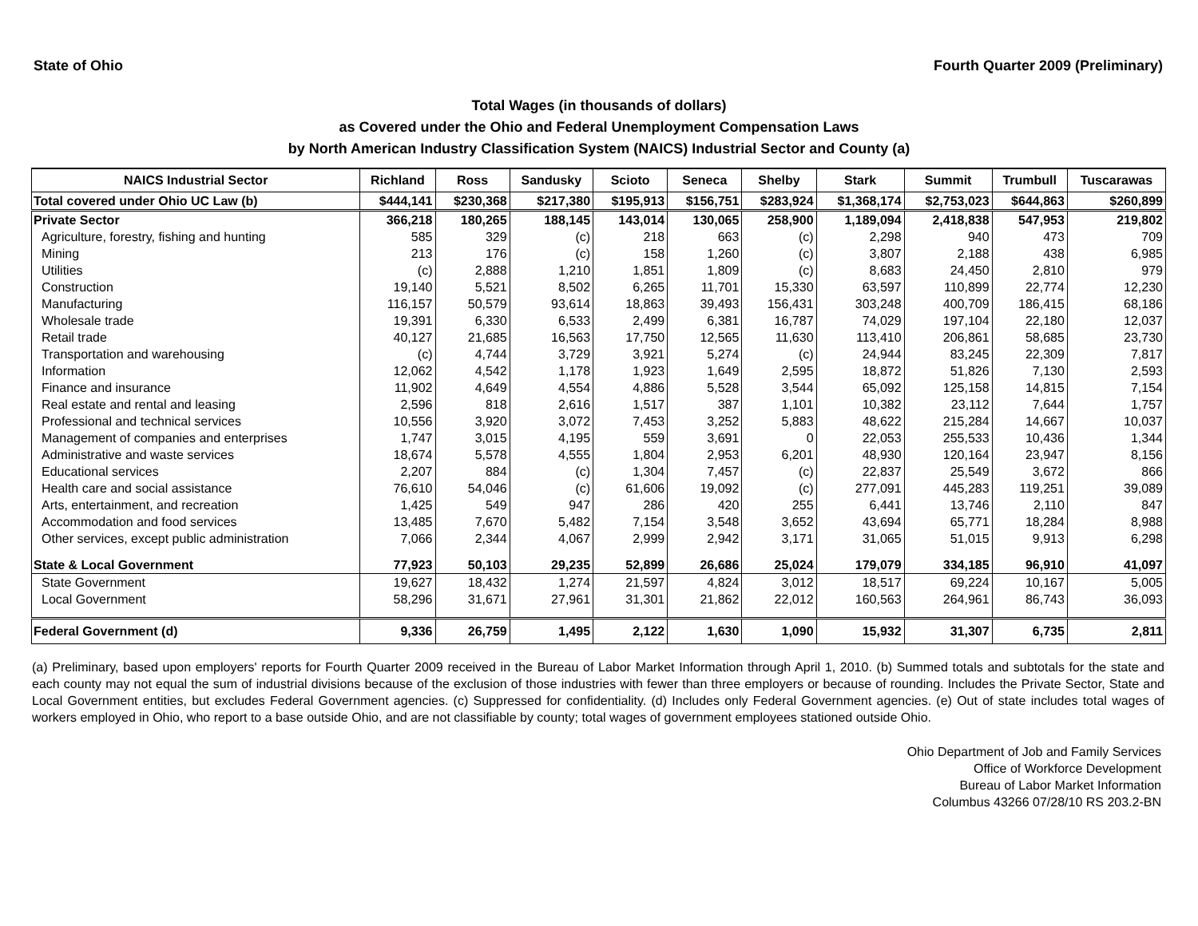State of Ohio Fourth Quarter 2009 (Preliminary)
Total Wages (in thousands of dollars)
as Covered under the Ohio and Federal Unemployment Compensation Laws
by North American Industry Classification System (NAICS) Industrial Sector and County (a)
| NAICS Industrial Sector | Richland | Ross | Sandusky | Scioto | Seneca | Shelby | Stark | Summit | Trumbull | Tuscarawas |
| --- | --- | --- | --- | --- | --- | --- | --- | --- | --- | --- |
| Total covered under Ohio UC Law (b) | $444,141 | $230,368 | $217,380 | $195,913 | $156,751 | $283,924 | $1,368,174 | $2,753,023 | $644,863 | $260,899 |
| Private Sector | 366,218 | 180,265 | 188,145 | 143,014 | 130,065 | 258,900 | 1,189,094 | 2,418,838 | 547,953 | 219,802 |
| Agriculture, forestry, fishing and hunting | 585 | 329 | (c) | 218 | 663 | (c) | 2,298 | 940 | 473 | 709 |
| Mining | 213 | 176 | (c) | 158 | 1,260 | (c) | 3,807 | 2,188 | 438 | 6,985 |
| Utilities | (c) | 2,888 | 1,210 | 1,851 | 1,809 | (c) | 8,683 | 24,450 | 2,810 | 979 |
| Construction | 19,140 | 5,521 | 8,502 | 6,265 | 11,701 | 15,330 | 63,597 | 110,899 | 22,774 | 12,230 |
| Manufacturing | 116,157 | 50,579 | 93,614 | 18,863 | 39,493 | 156,431 | 303,248 | 400,709 | 186,415 | 68,186 |
| Wholesale trade | 19,391 | 6,330 | 6,533 | 2,499 | 6,381 | 16,787 | 74,029 | 197,104 | 22,180 | 12,037 |
| Retail trade | 40,127 | 21,685 | 16,563 | 17,750 | 12,565 | 11,630 | 113,410 | 206,861 | 58,685 | 23,730 |
| Transportation and warehousing | (c) | 4,744 | 3,729 | 3,921 | 5,274 | (c) | 24,944 | 83,245 | 22,309 | 7,817 |
| Information | 12,062 | 4,542 | 1,178 | 1,923 | 1,649 | 2,595 | 18,872 | 51,826 | 7,130 | 2,593 |
| Finance and insurance | 11,902 | 4,649 | 4,554 | 4,886 | 5,528 | 3,544 | 65,092 | 125,158 | 14,815 | 7,154 |
| Real estate and rental and leasing | 2,596 | 818 | 2,616 | 1,517 | 387 | 1,101 | 10,382 | 23,112 | 7,644 | 1,757 |
| Professional and technical services | 10,556 | 3,920 | 3,072 | 7,453 | 3,252 | 5,883 | 48,622 | 215,284 | 14,667 | 10,037 |
| Management of companies and enterprises | 1,747 | 3,015 | 4,195 | 559 | 3,691 | 0 | 22,053 | 255,533 | 10,436 | 1,344 |
| Administrative and waste services | 18,674 | 5,578 | 4,555 | 1,804 | 2,953 | 6,201 | 48,930 | 120,164 | 23,947 | 8,156 |
| Educational services | 2,207 | 884 | (c) | 1,304 | 7,457 | (c) | 22,837 | 25,549 | 3,672 | 866 |
| Health care and social assistance | 76,610 | 54,046 | (c) | 61,606 | 19,092 | (c) | 277,091 | 445,283 | 119,251 | 39,089 |
| Arts, entertainment, and recreation | 1,425 | 549 | 947 | 286 | 420 | 255 | 6,441 | 13,746 | 2,110 | 847 |
| Accommodation and food services | 13,485 | 7,670 | 5,482 | 7,154 | 3,548 | 3,652 | 43,694 | 65,771 | 18,284 | 8,988 |
| Other services, except public administration | 7,066 | 2,344 | 4,067 | 2,999 | 2,942 | 3,171 | 31,065 | 51,015 | 9,913 | 6,298 |
| State & Local Government | 77,923 | 50,103 | 29,235 | 52,899 | 26,686 | 25,024 | 179,079 | 334,185 | 96,910 | 41,097 |
| State Government | 19,627 | 18,432 | 1,274 | 21,597 | 4,824 | 3,012 | 18,517 | 69,224 | 10,167 | 5,005 |
| Local Government | 58,296 | 31,671 | 27,961 | 31,301 | 21,862 | 22,012 | 160,563 | 264,961 | 86,743 | 36,093 |
| Federal Government (d) | 9,336 | 26,759 | 1,495 | 2,122 | 1,630 | 1,090 | 15,932 | 31,307 | 6,735 | 2,811 |
(a) Preliminary, based upon employers' reports for Fourth Quarter 2009 received in the Bureau of Labor Market Information through April 1, 2010. (b) Summed totals and subtotals for the state and each county may not equal the sum of industrial divisions because of the exclusion of those industries with fewer than three employers or because of rounding. Includes the Private Sector, State and Local Government entities, but excludes Federal Government agencies. (c) Suppressed for confidentiality. (d) Includes only Federal Government agencies. (e) Out of state includes total wages of workers employed in Ohio, who report to a base outside Ohio, and are not classifiable by county; total wages of government employees stationed outside Ohio.
Ohio Department of Job and Family Services
Office of Workforce Development
Bureau of Labor Market Information
Columbus 43266 07/28/10 RS 203.2-BN